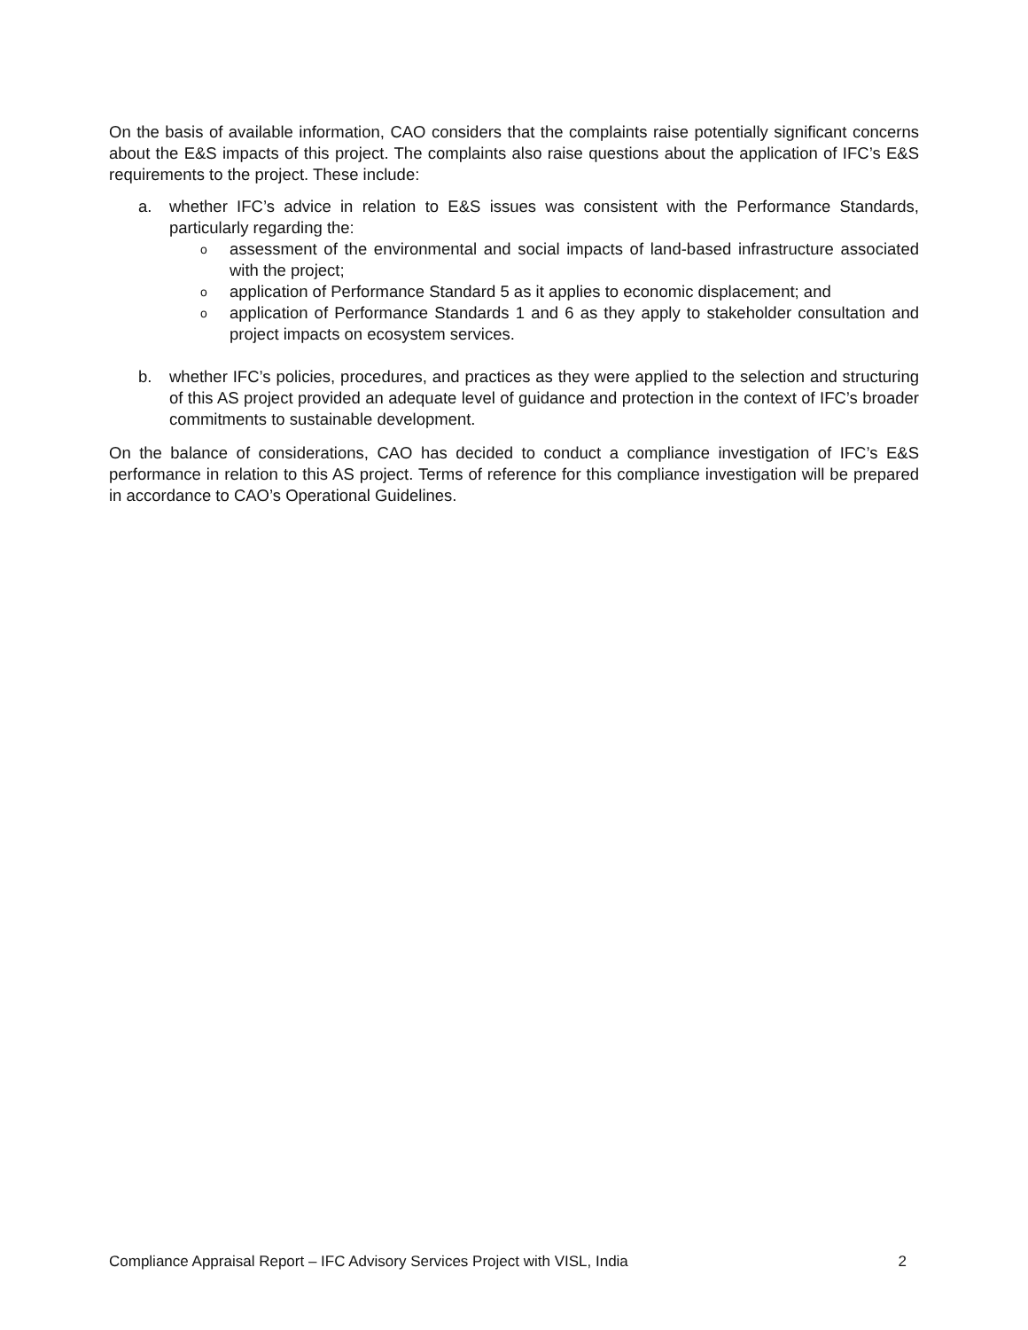On the basis of available information, CAO considers that the complaints raise potentially significant concerns about the E&S impacts of this project. The complaints also raise questions about the application of IFC’s E&S requirements to the project. These include:
a. whether IFC’s advice in relation to E&S issues was consistent with the Performance Standards, particularly regarding the:
oassessment of the environmental and social impacts of land-based infrastructure associated with the project;
oapplication of Performance Standard 5 as it applies to economic displacement; and
oapplication of Performance Standards 1 and 6 as they apply to stakeholder consultation and project impacts on ecosystem services.
b. whether IFC’s policies, procedures, and practices as they were applied to the selection and structuring of this AS project provided an adequate level of guidance and protection in the context of IFC’s broader commitments to sustainable development.
On the balance of considerations, CAO has decided to conduct a compliance investigation of IFC’s E&S performance in relation to this AS project. Terms of reference for this compliance investigation will be prepared in accordance to CAO’s Operational Guidelines.
Compliance Appraisal Report – IFC Advisory Services Project with VISL, India 2